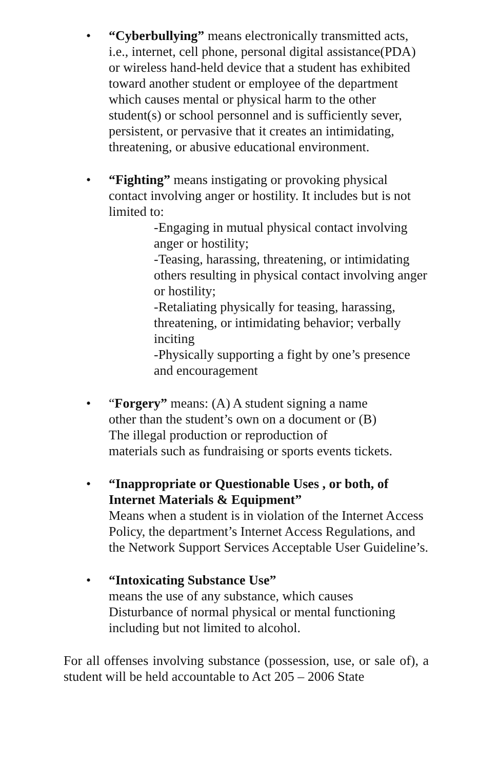• “Cyberbullying” means electronically transmitted acts, i.e., internet, cell phone, personal digital assistance(PDA) or wireless hand-held device that a student has exhibited toward another student or employee of the department which causes mental or physical harm to the other student(s) or school personnel and is sufficiently sever, persistent, or pervasive that it creates an intimidating, threatening, or abusive educational environment.
• “Fighting” means instigating or provoking physical contact involving anger or hostility. It includes but is not limited to:
-Engaging in mutual physical contact involving anger or hostility;
-Teasing, harassing, threatening, or intimidating others resulting in physical contact involving anger or hostility;
-Retaliating physically for teasing, harassing, threatening, or intimidating behavior; verbally inciting
-Physically supporting a fight by one’s presence and encouragement
• “Forgery” means: (A) A student signing a name
other than the student’s own on a document or (B)
The illegal production or reproduction of
materials such as fundraising or sports events tickets.
• “Inappropriate or Questionable Uses , or both, of Internet Materials & Equipment”
Means when a student is in violation of the Internet Access Policy, the department’s Internet Access Regulations, and the Network Support Services Acceptable User Guideline’s.
• “Intoxicating Substance Use”
means the use of any substance, which causes
Disturbance of normal physical or mental functioning including but not limited to alcohol.
For all offenses involving substance (possession, use, or sale of), a student will be held accountable to Act 205 – 2006 State